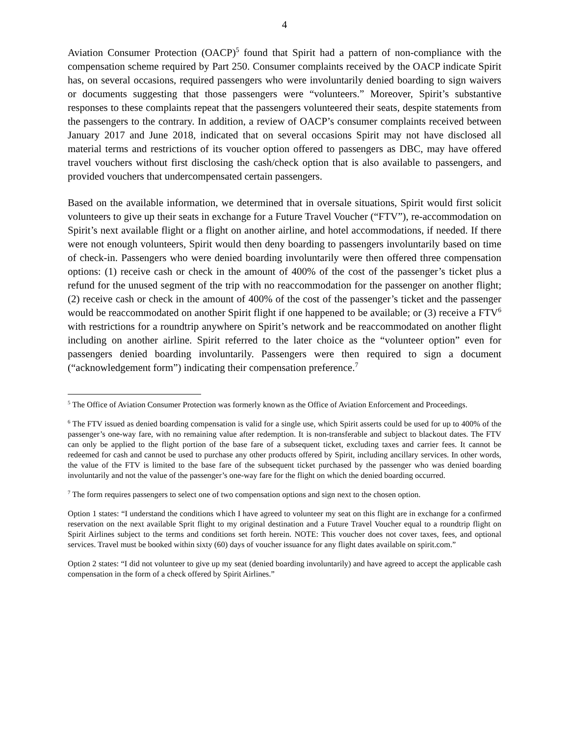4
Aviation Consumer Protection (OACP)<sup>5</sup> found that Spirit had a pattern of non-compliance with the compensation scheme required by Part 250. Consumer complaints received by the OACP indicate Spirit has, on several occasions, required passengers who were involuntarily denied boarding to sign waivers or documents suggesting that those passengers were “volunteers.” Moreover, Spirit’s substantive responses to these complaints repeat that the passengers volunteered their seats, despite statements from the passengers to the contrary. In addition, a review of OACP’s consumer complaints received between January 2017 and June 2018, indicated that on several occasions Spirit may not have disclosed all material terms and restrictions of its voucher option offered to passengers as DBC, may have offered travel vouchers without first disclosing the cash/check option that is also available to passengers, and provided vouchers that undercompensated certain passengers.
Based on the available information, we determined that in oversale situations, Spirit would first solicit volunteers to give up their seats in exchange for a Future Travel Voucher (“FTV”), re-accommodation on Spirit’s next available flight or a flight on another airline, and hotel accommodations, if needed. If there were not enough volunteers, Spirit would then deny boarding to passengers involuntarily based on time of check-in. Passengers who were denied boarding involuntarily were then offered three compensation options: (1) receive cash or check in the amount of 400% of the cost of the passenger’s ticket plus a refund for the unused segment of the trip with no reaccommodation for the passenger on another flight; (2) receive cash or check in the amount of 400% of the cost of the passenger’s ticket and the passenger would be reaccommodated on another Spirit flight if one happened to be available; or (3) receive a FTV<sup>6</sup> with restrictions for a roundtrip anywhere on Spirit’s network and be reaccommodated on another flight including on another airline. Spirit referred to the later choice as the “volunteer option” even for passengers denied boarding involuntarily. Passengers were then required to sign a document (“acknowledgement form”) indicating their compensation preference.<sup>7</sup>
<sup>5</sup> The Office of Aviation Consumer Protection was formerly known as the Office of Aviation Enforcement and Proceedings.
<sup>6</sup> The FTV issued as denied boarding compensation is valid for a single use, which Spirit asserts could be used for up to 400% of the passenger’s one-way fare, with no remaining value after redemption. It is non-transferable and subject to blackout dates. The FTV can only be applied to the flight portion of the base fare of a subsequent ticket, excluding taxes and carrier fees. It cannot be redeemed for cash and cannot be used to purchase any other products offered by Spirit, including ancillary services. In other words, the value of the FTV is limited to the base fare of the subsequent ticket purchased by the passenger who was denied boarding involuntarily and not the value of the passenger’s one-way fare for the flight on which the denied boarding occurred.
<sup>7</sup> The form requires passengers to select one of two compensation options and sign next to the chosen option.
Option 1 states: “I understand the conditions which I have agreed to volunteer my seat on this flight are in exchange for a confirmed reservation on the next available Sprit flight to my original destination and a Future Travel Voucher equal to a roundtrip flight on Spirit Airlines subject to the terms and conditions set forth herein. NOTE: This voucher does not cover taxes, fees, and optional services. Travel must be booked within sixty (60) days of voucher issuance for any flight dates available on spirit.com.”
Option 2 states: “I did not volunteer to give up my seat (denied boarding involuntarily) and have agreed to accept the applicable cash compensation in the form of a check offered by Spirit Airlines.”